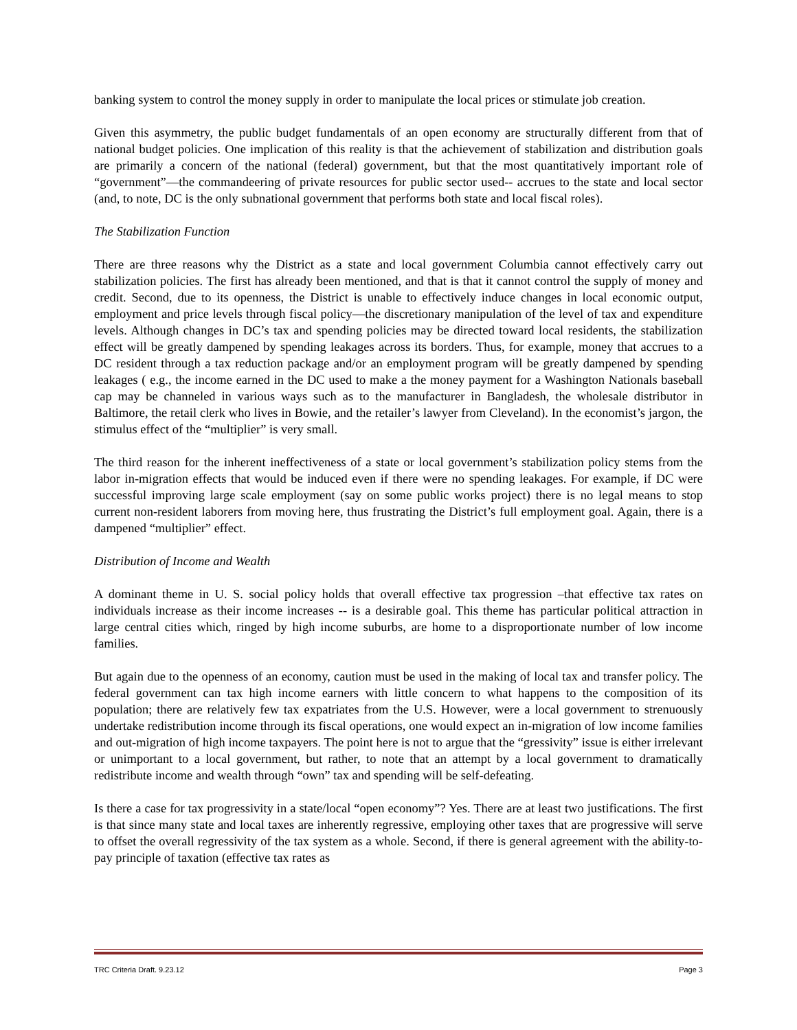banking system to control the money supply in order to manipulate the local prices or stimulate job creation.
Given this asymmetry, the public budget fundamentals of an open economy are structurally different from that of national budget policies. One implication of this reality is that the achievement of stabilization and distribution goals are primarily a concern of the national (federal) government, but that the most quantitatively important role of “government”—the commandeering of private resources for public sector used-- accrues to the state and local sector (and, to note, DC is the only subnational government that performs both state and local fiscal roles).
The Stabilization Function
There are three reasons why the District as a state and local government Columbia cannot effectively carry out stabilization policies. The first has already been mentioned, and that is that it cannot control the supply of money and credit. Second, due to its openness, the District is unable to effectively induce changes in local economic output, employment and price levels through fiscal policy—the discretionary manipulation of the level of tax and expenditure levels. Although changes in DC’s tax and spending policies may be directed toward local residents, the stabilization effect will be greatly dampened by spending leakages across its borders. Thus, for example, money that accrues to a DC resident through a tax reduction package and/or an employment program will be greatly dampened by spending leakages ( e.g., the income earned in the DC used to make a the money payment for a Washington Nationals baseball cap may be channeled in various ways such as to the manufacturer in Bangladesh, the wholesale distributor in Baltimore, the retail clerk who lives in Bowie, and the retailer’s lawyer from Cleveland). In the economist’s jargon, the stimulus effect of the “multiplier” is very small.
The third reason for the inherent ineffectiveness of a state or local government’s stabilization policy stems from the labor in-migration effects that would be induced even if there were no spending leakages. For example, if DC were successful improving large scale employment (say on some public works project) there is no legal means to stop current non-resident laborers from moving here, thus frustrating the District’s full employment goal. Again, there is a dampened “multiplier” effect.
Distribution of Income and Wealth
A dominant theme in U. S. social policy holds that overall effective tax progression –that effective tax rates on individuals increase as their income increases -- is a desirable goal. This theme has particular political attraction in large central cities which, ringed by high income suburbs, are home to a disproportionate number of low income families.
But again due to the openness of an economy, caution must be used in the making of local tax and transfer policy. The federal government can tax high income earners with little concern to what happens to the composition of its population; there are relatively few tax expatriates from the U.S. However, were a local government to strenuously undertake redistribution income through its fiscal operations, one would expect an in-migration of low income families and out-migration of high income taxpayers. The point here is not to argue that the “gressivity” issue is either irrelevant or unimportant to a local government, but rather, to note that an attempt by a local government to dramatically redistribute income and wealth through “own” tax and spending will be self-defeating.
Is there a case for tax progressivity in a state/local “open economy”? Yes. There are at least two justifications. The first is that since many state and local taxes are inherently regressive, employing other taxes that are progressive will serve to offset the overall regressivity of the tax system as a whole. Second, if there is general agreement with the ability-to-pay principle of taxation (effective tax rates as
TRC Criteria Draft. 9.23.12 Page 3